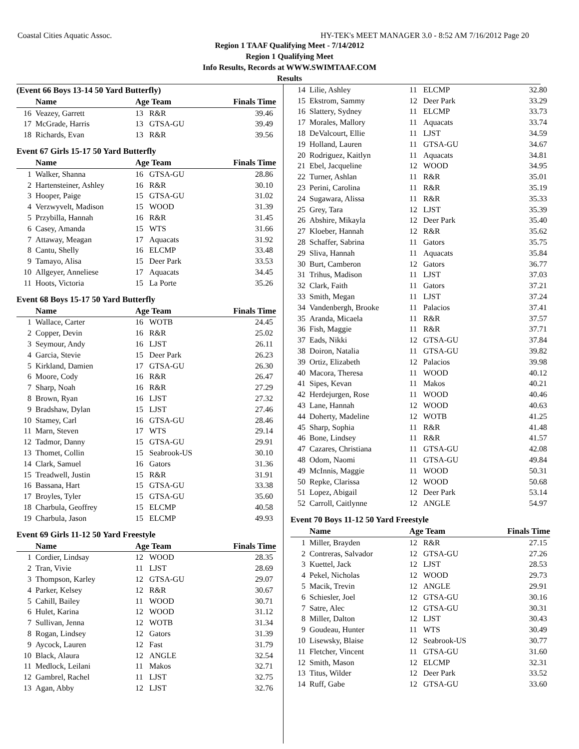Coastal Cities Aquatic Assoc. HY-TEK's MEET MANAGER 3.0 - 8:52 AM 7/16/2012 Page 20
Region 1 TAAF Qualifying Meet - 7/14/2012
Region 1 Qualifying Meet
Info Results, Records at WWW.SWIMTAAF.COM
Results
(Event 66 Boys 13-14 50 Yard Butterfly)
| | Name | Age Team | | Finals Time |
| --- | --- | --- | --- | --- |
| 16 | Veazey, Garrett | 13 | R&R | 39.46 |
| 17 | McGrade, Harris | 13 | GTSA-GU | 39.49 |
| 18 | Richards, Evan | 13 | R&R | 39.56 |
Event 67 Girls 15-17 50 Yard Butterfly
| | Name | Age Team | | Finals Time |
| --- | --- | --- | --- | --- |
| 1 | Walker, Shanna | 16 | GTSA-GU | 28.86 |
| 2 | Hartensteiner, Ashley | 16 | R&R | 30.10 |
| 3 | Hooper, Paige | 15 | GTSA-GU | 31.02 |
| 4 | Verzwyvelt, Madison | 15 | WOOD | 31.39 |
| 5 | Przybilla, Hannah | 16 | R&R | 31.45 |
| 6 | Casey, Amanda | 15 | WTS | 31.66 |
| 7 | Attaway, Meagan | 17 | Aquacats | 31.92 |
| 8 | Cantu, Shelly | 16 | ELCMP | 33.48 |
| 9 | Tamayo, Alisa | 15 | Deer Park | 33.53 |
| 10 | Allgeyer, Anneliese | 17 | Aquacats | 34.45 |
| 11 | Hoots, Victoria | 15 | La Porte | 35.26 |
Event 68 Boys 15-17 50 Yard Butterfly
| | Name | Age Team | | Finals Time |
| --- | --- | --- | --- | --- |
| 1 | Wallace, Carter | 16 | WOTB | 24.45 |
| 2 | Copper, Devin | 16 | R&R | 25.02 |
| 3 | Seymour, Andy | 16 | LJST | 26.11 |
| 4 | Garcia, Stevie | 15 | Deer Park | 26.23 |
| 5 | Kirkland, Damien | 17 | GTSA-GU | 26.30 |
| 6 | Moore, Cody | 16 | R&R | 26.47 |
| 7 | Sharp, Noah | 16 | R&R | 27.29 |
| 8 | Brown, Ryan | 16 | LJST | 27.32 |
| 9 | Bradshaw, Dylan | 15 | LJST | 27.46 |
| 10 | Stamey, Carl | 16 | GTSA-GU | 28.46 |
| 11 | Marn, Steven | 17 | WTS | 29.14 |
| 12 | Tadmor, Danny | 15 | GTSA-GU | 29.91 |
| 13 | Thomet, Collin | 15 | Seabrook-US | 30.10 |
| 14 | Clark, Samuel | 16 | Gators | 31.36 |
| 15 | Treadwell, Justin | 15 | R&R | 31.91 |
| 16 | Bassana, Hart | 15 | GTSA-GU | 33.38 |
| 17 | Broyles, Tyler | 15 | GTSA-GU | 35.60 |
| 18 | Charbula, Geoffrey | 15 | ELCMP | 40.58 |
| 19 | Charbula, Jason | 15 | ELCMP | 49.93 |
Event 69 Girls 11-12 50 Yard Freestyle
| | Name | Age Team | | Finals Time |
| --- | --- | --- | --- | --- |
| 1 | Cordier, Lindsay | 12 | WOOD | 28.35 |
| 2 | Tran, Vivie | 11 | LJST | 28.69 |
| 3 | Thompson, Karley | 12 | GTSA-GU | 29.07 |
| 4 | Parker, Kelsey | 12 | R&R | 30.67 |
| 5 | Cahill, Bailey | 11 | WOOD | 30.71 |
| 6 | Hulet, Karina | 12 | WOOD | 31.12 |
| 7 | Sullivan, Jenna | 12 | WOTB | 31.34 |
| 8 | Rogan, Lindsey | 12 | Gators | 31.39 |
| 9 | Aycock, Lauren | 12 | Fast | 31.79 |
| 10 | Black, Alaura | 12 | ANGLE | 32.54 |
| 11 | Medlock, Leilani | 11 | Makos | 32.71 |
| 12 | Gambrel, Rachel | 11 | LJST | 32.75 |
| 13 | Agan, Abby | 12 | LJST | 32.76 |
| 14 | Lilie, Ashley | 11 | ELCMP | 32.80 |
| 15 | Ekstrom, Sammy | 12 | Deer Park | 33.29 |
| 16 | Slattery, Sydney | 11 | ELCMP | 33.73 |
| 17 | Morales, Mallory | 11 | Aquacats | 33.74 |
| 18 | DeValcourt, Ellie | 11 | LJST | 34.59 |
| 19 | Holland, Lauren | 11 | GTSA-GU | 34.67 |
| 20 | Rodriguez, Kaitlyn | 11 | Aquacats | 34.81 |
| 21 | Ebel, Jacqueline | 12 | WOOD | 34.95 |
| 22 | Turner, Ashlan | 11 | R&R | 35.01 |
| 23 | Perini, Carolina | 11 | R&R | 35.19 |
| 24 | Sugawara, Alissa | 11 | R&R | 35.33 |
| 25 | Grey, Tara | 12 | LJST | 35.39 |
| 26 | Abshire, Mikayla | 12 | Deer Park | 35.40 |
| 27 | Kloeber, Hannah | 12 | R&R | 35.62 |
| 28 | Schaffer, Sabrina | 11 | Gators | 35.75 |
| 29 | Sliva, Hannah | 11 | Aquacats | 35.84 |
| 30 | Burt, Camberon | 12 | Gators | 36.77 |
| 31 | Trihus, Madison | 11 | LJST | 37.03 |
| 32 | Clark, Faith | 11 | Gators | 37.21 |
| 33 | Smith, Megan | 11 | LJST | 37.24 |
| 34 | Vandenbergh, Brooke | 11 | Palacios | 37.41 |
| 35 | Aranda, Micaela | 11 | R&R | 37.57 |
| 36 | Fish, Maggie | 11 | R&R | 37.71 |
| 37 | Eads, Nikki | 12 | GTSA-GU | 37.84 |
| 38 | Doiron, Natalia | 11 | GTSA-GU | 39.82 |
| 39 | Ortiz, Elizabeth | 12 | Palacios | 39.98 |
| 40 | Macora, Theresa | 11 | WOOD | 40.12 |
| 41 | Sipes, Kevan | 11 | Makos | 40.21 |
| 42 | Herdejurgen, Rose | 11 | WOOD | 40.46 |
| 43 | Lane, Hannah | 12 | WOOD | 40.63 |
| 44 | Doherty, Madeline | 12 | WOTB | 41.25 |
| 45 | Sharp, Sophia | 11 | R&R | 41.48 |
| 46 | Bone, Lindsey | 11 | R&R | 41.57 |
| 47 | Cazares, Christiana | 11 | GTSA-GU | 42.08 |
| 48 | Odom, Naomi | 11 | GTSA-GU | 49.84 |
| 49 | McInnis, Maggie | 11 | WOOD | 50.31 |
| 50 | Repke, Clarissa | 12 | WOOD | 50.68 |
| 51 | Lopez, Abigail | 12 | Deer Park | 53.14 |
| 52 | Carroll, Caitlynne | 12 | ANGLE | 54.97 |
Event 70 Boys 11-12 50 Yard Freestyle
| | Name | Age Team | | Finals Time |
| --- | --- | --- | --- | --- |
| 1 | Miller, Brayden | 12 | R&R | 27.15 |
| 2 | Contreras, Salvador | 12 | GTSA-GU | 27.26 |
| 3 | Kuettel, Jack | 12 | LJST | 28.53 |
| 4 | Pekel, Nicholas | 12 | WOOD | 29.73 |
| 5 | Macik, Trevin | 12 | ANGLE | 29.91 |
| 6 | Schiesler, Joel | 12 | GTSA-GU | 30.16 |
| 7 | Satre, Alec | 12 | GTSA-GU | 30.31 |
| 8 | Miller, Dalton | 12 | LJST | 30.43 |
| 9 | Goudeau, Hunter | 11 | WTS | 30.49 |
| 10 | Lisewsky, Blaise | 12 | Seabrook-US | 30.77 |
| 11 | Fletcher, Vincent | 11 | GTSA-GU | 31.60 |
| 12 | Smith, Mason | 12 | ELCMP | 32.31 |
| 13 | Titus, Wilder | 12 | Deer Park | 33.52 |
| 14 | Ruff, Gabe | 12 | GTSA-GU | 33.60 |